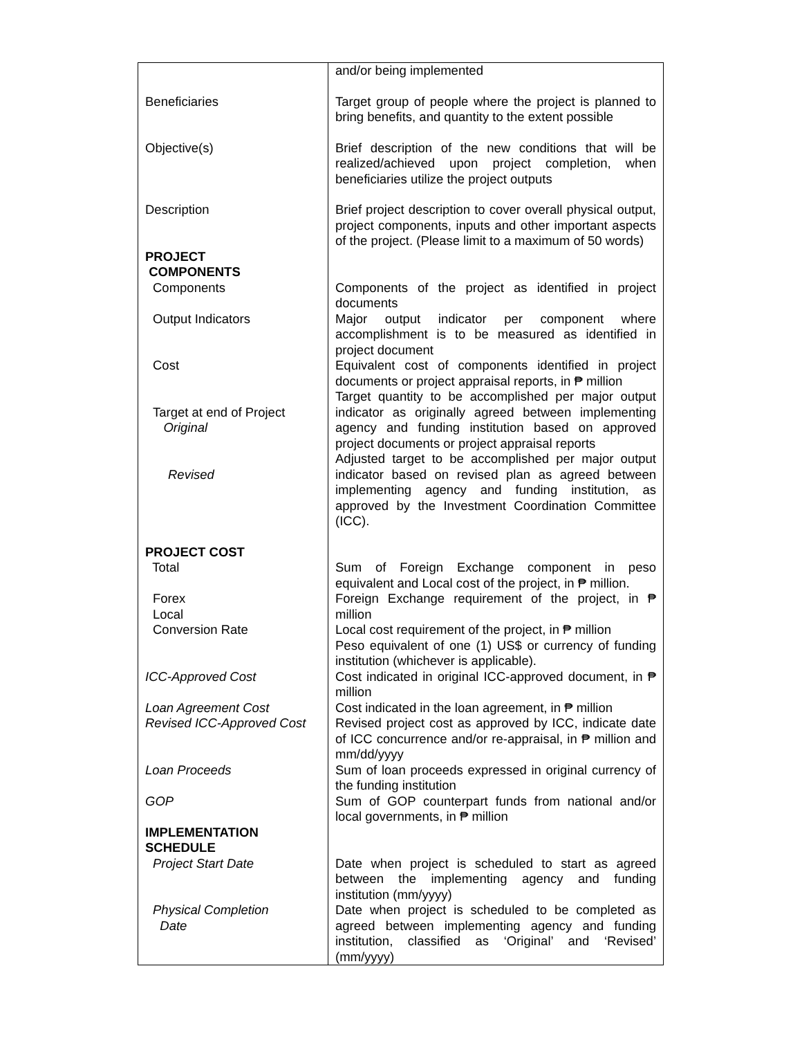| | and/or being implemented |
| Beneficiaries | Target group of people where the project is planned to bring benefits, and quantity to the extent possible |
| Objective(s) | Brief description of the new conditions that will be realized/achieved upon project completion, when beneficiaries utilize the project outputs |
| Description | Brief project description to cover overall physical output, project components, inputs and other important aspects of the project. (Please limit to a maximum of 50 words) |
| PROJECT COMPONENTS | |
| Components | Components of the project as identified in project documents |
| Output Indicators | Major output indicator per component where accomplishment is to be measured as identified in project document |
| Cost | Equivalent cost of components identified in project documents or project appraisal reports, in ₱ million |
| Target at end of Project Original | Target quantity to be accomplished per major output indicator as originally agreed between implementing agency and funding institution based on approved project documents or project appraisal reports |
| Revised | Adjusted target to be accomplished per major output indicator based on revised plan as agreed between implementing agency and funding institution, as approved by the Investment Coordination Committee (ICC). |
| PROJECT COST Total | Sum of Foreign Exchange component in peso equivalent and Local cost of the project, in ₱ million. |
| Forex Local Conversion Rate | Foreign Exchange requirement of the project, in ₱ million Local cost requirement of the project, in ₱ million Peso equivalent of one (1) US$ or currency of funding institution (whichever is applicable). |
| ICC-Approved Cost | Cost indicated in original ICC-approved document, in ₱ million |
| Loan Agreement Cost Revised ICC-Approved Cost | Cost indicated in the loan agreement, in ₱ million Revised project cost as approved by ICC, indicate date of ICC concurrence and/or re-appraisal, in ₱ million and mm/dd/yyyy |
| Loan Proceeds | Sum of loan proceeds expressed in original currency of the funding institution |
| GOP | Sum of GOP counterpart funds from national and/or local governments, in ₱ million |
| IMPLEMENTATION SCHEDULE | |
| Project Start Date | Date when project is scheduled to start as agreed between the implementing agency and funding institution (mm/yyyy) |
| Physical Completion Date | Date when project is scheduled to be completed as agreed between implementing agency and funding institution, classified as ‘Original’ and ‘Revised’ (mm/yyyy) |